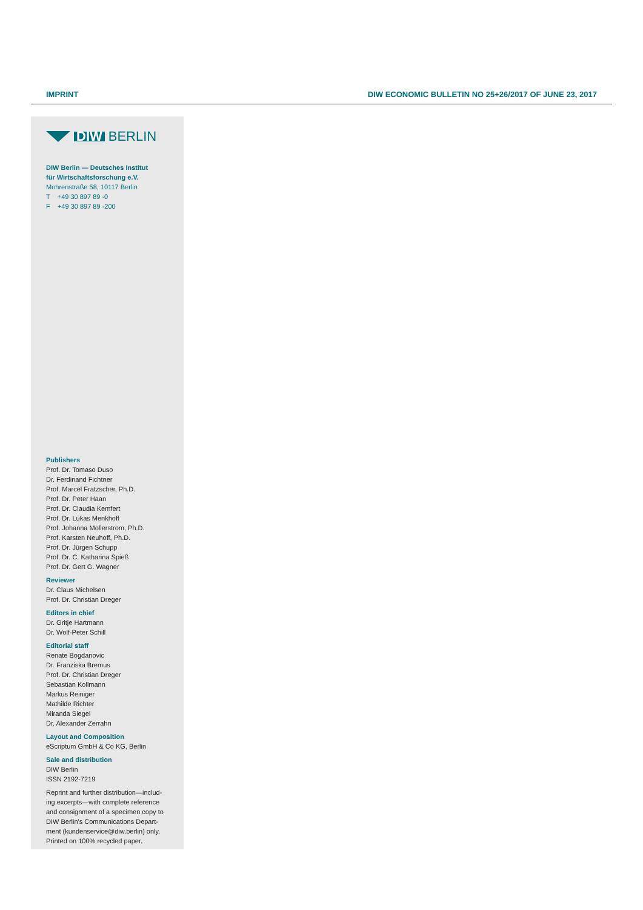IMPRINT DIW ECONOMIC BULLETIN NO 25+26/2017 OF JUNE 23, 2017
DIW BERLIN
DIW Berlin — Deutsches Institut
für Wirtschaftsforschung e.V.
Mohrenstraße 58, 10117 Berlin
T +49 30 897 89 -0
F +49 30 897 89 -200
Publishers
Prof. Dr. Tomaso Duso
Dr. Ferdinand Fichtner
Prof. Marcel Fratzscher, Ph.D.
Prof. Dr. Peter Haan
Prof. Dr. Claudia Kemfert
Prof. Dr. Lukas Menkhoff
Prof. Johanna Mollerstrom, Ph.D.
Prof. Karsten Neuhoff, Ph.D.
Prof. Dr. Jürgen Schupp
Prof. Dr. C. Katharina Spieß
Prof. Dr. Gert G. Wagner
Reviewer
Dr. Claus Michelsen
Prof. Dr. Christian Dreger
Editors in chief
Dr. Gritje Hartmann
Dr. Wolf-Peter Schill
Editorial staff
Renate Bogdanovic
Dr. Franziska Bremus
Prof. Dr. Christian Dreger
Sebastian Kollmann
Markus Reiniger
Mathilde Richter
Miranda Siegel
Dr. Alexander Zerrahn
Layout and Composition
eScriptum GmbH & Co KG, Berlin
Sale and distribution
DIW Berlin
ISSN 2192-7219
Reprint and further distribution—includ-ing excerpts—with complete reference and consignment of a specimen copy to DIW Berlin's Communications Depart-ment (kundenservice@diw.berlin) only.
Printed on 100% recycled paper.